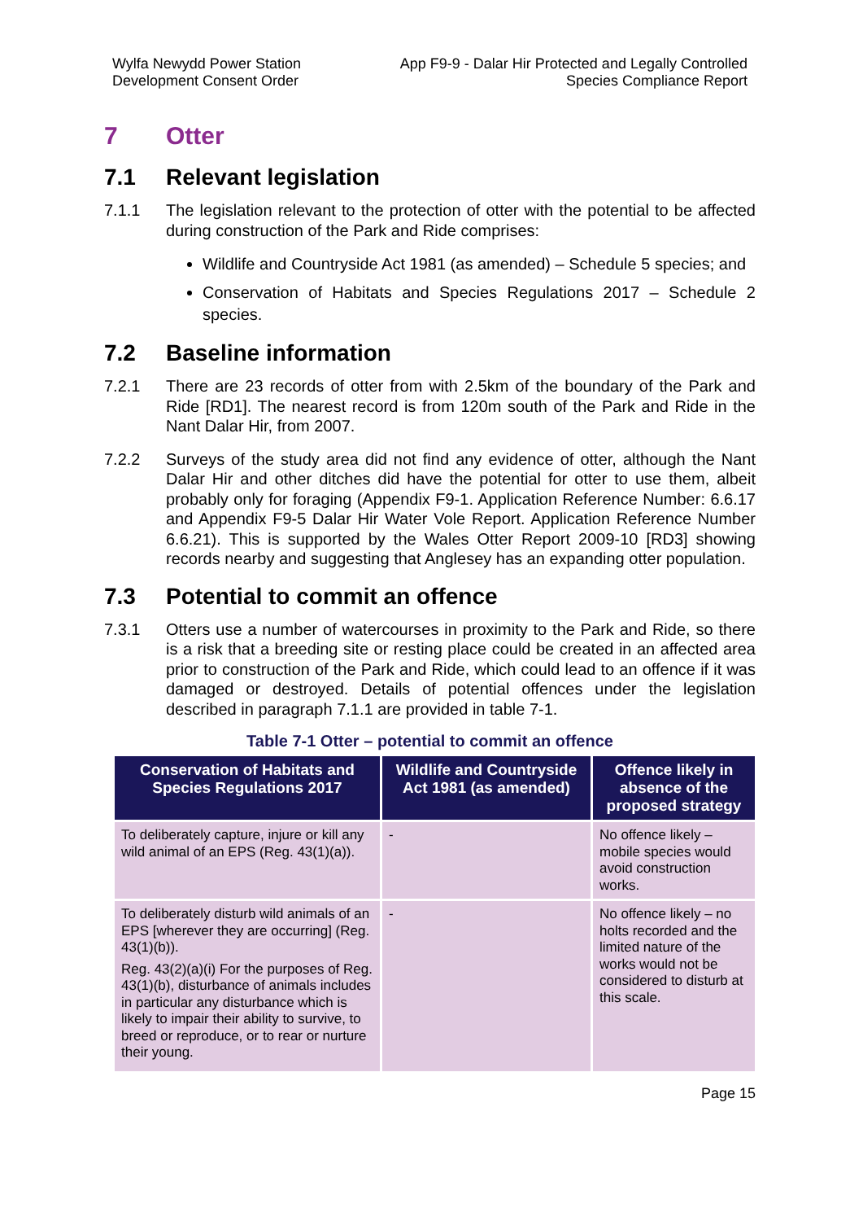Wylfa Newydd Power Station
Development Consent Order
App F9-9 - Dalar Hir Protected and Legally Controlled
Species Compliance Report
7 Otter
7.1 Relevant legislation
7.1.1 The legislation relevant to the protection of otter with the potential to be affected during construction of the Park and Ride comprises:
Wildlife and Countryside Act 1981 (as amended) – Schedule 5 species; and
Conservation of Habitats and Species Regulations 2017 – Schedule 2 species.
7.2 Baseline information
7.2.1 There are 23 records of otter from with 2.5km of the boundary of the Park and Ride [RD1]. The nearest record is from 120m south of the Park and Ride in the Nant Dalar Hir, from 2007.
7.2.2 Surveys of the study area did not find any evidence of otter, although the Nant Dalar Hir and other ditches did have the potential for otter to use them, albeit probably only for foraging (Appendix F9-1. Application Reference Number: 6.6.17 and Appendix F9-5 Dalar Hir Water Vole Report. Application Reference Number 6.6.21). This is supported by the Wales Otter Report 2009-10 [RD3] showing records nearby and suggesting that Anglesey has an expanding otter population.
7.3 Potential to commit an offence
7.3.1 Otters use a number of watercourses in proximity to the Park and Ride, so there is a risk that a breeding site or resting place could be created in an affected area prior to construction of the Park and Ride, which could lead to an offence if it was damaged or destroyed. Details of potential offences under the legislation described in paragraph 7.1.1 are provided in table 7-1.
Table 7-1 Otter – potential to commit an offence
| Conservation of Habitats and Species Regulations 2017 | Wildlife and Countryside Act 1981 (as amended) | Offence likely in absence of the proposed strategy |
| --- | --- | --- |
| To deliberately capture, injure or kill any wild animal of an EPS (Reg. 43(1)(a)). | - | No offence likely – mobile species would avoid construction works. |
| To deliberately disturb wild animals of an EPS [wherever they are occurring] (Reg. 43(1)(b)). Reg. 43(2)(a)(i) For the purposes of Reg. 43(1)(b), disturbance of animals includes in particular any disturbance which is likely to impair their ability to survive, to breed or reproduce, or to rear or nurture their young. | - | No offence likely – no holts recorded and the limited nature of the works would not be considered to disturb at this scale. |
Page 15